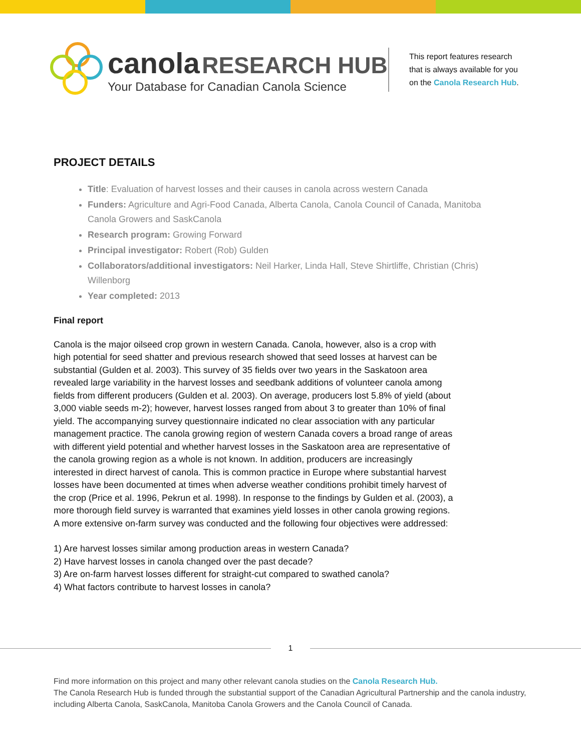canola RESEARCH HUB
Your Database for Canadian Canola Science
This report features research
that is always available for you
on the Canola Research Hub.
PROJECT DETAILS
Title: Evaluation of harvest losses and their causes in canola across western Canada
Funders: Agriculture and Agri-Food Canada, Alberta Canola, Canola Council of Canada, Manitoba Canola Growers and SaskCanola
Research program: Growing Forward
Principal investigator: Robert (Rob) Gulden
Collaborators/additional investigators: Neil Harker, Linda Hall, Steve Shirtliffe, Christian (Chris) Willenborg
Year completed: 2013
Final report
Canola is the major oilseed crop grown in western Canada. Canola, however, also is a crop with high potential for seed shatter and previous research showed that seed losses at harvest can be substantial (Gulden et al. 2003). This survey of 35 fields over two years in the Saskatoon area revealed large variability in the harvest losses and seedbank additions of volunteer canola among fields from different producers (Gulden et al. 2003). On average, producers lost 5.8% of yield (about 3,000 viable seeds m-2); however, harvest losses ranged from about 3 to greater than 10% of final yield. The accompanying survey questionnaire indicated no clear association with any particular management practice. The canola growing region of western Canada covers a broad range of areas with different yield potential and whether harvest losses in the Saskatoon area are representative of the canola growing region as a whole is not known. In addition, producers are increasingly interested in direct harvest of canola. This is common practice in Europe where substantial harvest losses have been documented at times when adverse weather conditions prohibit timely harvest of the crop (Price et al. 1996, Pekrun et al. 1998). In response to the findings by Gulden et al. (2003), a more thorough field survey is warranted that examines yield losses in other canola growing regions. A more extensive on-farm survey was conducted and the following four objectives were addressed:
1) Are harvest losses similar among production areas in western Canada?
2) Have harvest losses in canola changed over the past decade?
3) Are on-farm harvest losses different for straight-cut compared to swathed canola?
4) What factors contribute to harvest losses in canola?
1
Find more information on this project and many other relevant canola studies on the Canola Research Hub.
The Canola Research Hub is funded through the substantial support of the Canadian Agricultural Partnership and the canola industry, including Alberta Canola, SaskCanola, Manitoba Canola Growers and the Canola Council of Canada.